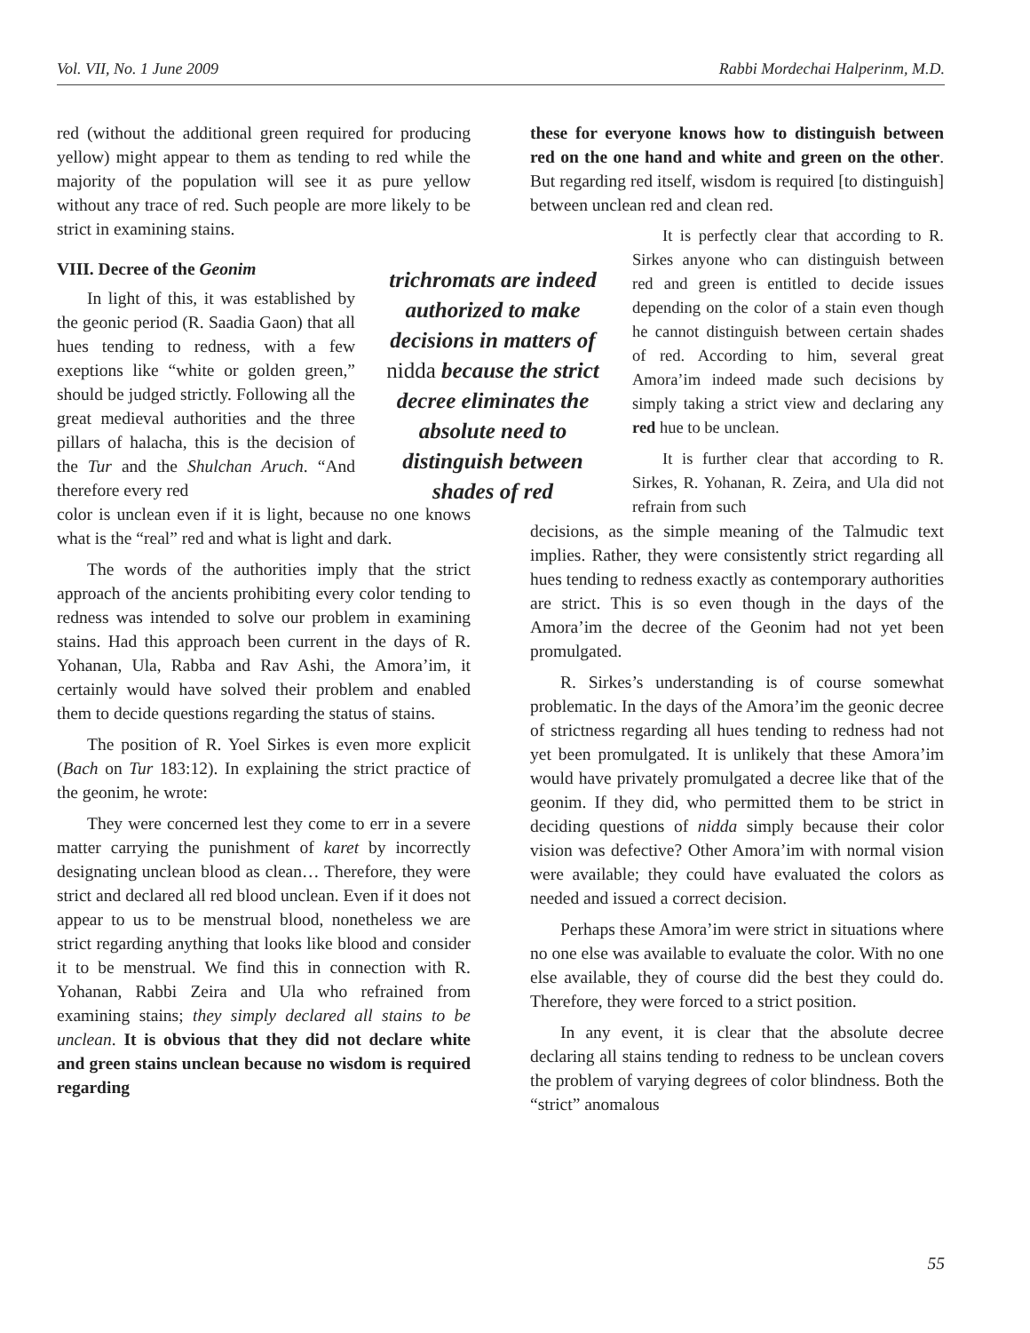Vol. VII, No. 1 June 2009 Rabbi Mordechai Halperinm, M.D.
red (without the additional green required for producing yellow) might appear to them as tending to red while the majority of the population will see it as pure yellow without any trace of red. Such people are more likely to be strict in examining stains.
VIII. Decree of the Geonim
In light of this, it was established by the geonic period (R. Saadia Gaon) that all hues tending to redness, with a few exeptions like “white or golden green,” should be judged strictly. Following all the great medieval authorities and the three pillars of halacha, this is the decision of the Tur and the Shulchan Aruch. “And therefore every red
color is unclean even if it is light, because no one knows what is the “real” red and what is light and dark.
The words of the authorities imply that the strict approach of the ancients prohibiting every color tending to redness was intended to solve our problem in examining stains. Had this approach been current in the days of R. Yohanan, Ula, Rabba and Rav Ashi, the Amora’im, it certainly would have solved their problem and enabled them to decide questions regarding the status of stains.
The position of R. Yoel Sirkes is even more explicit (Bach on Tur 183:12). In explaining the strict practice of the geonim, he wrote:
They were concerned lest they come to err in a severe matter carrying the punishment of karet by incorrectly designating unclean blood as clean… Therefore, they were strict and declared all red blood unclean. Even if it does not appear to us to be menstrual blood, nonetheless we are strict regarding anything that looks like blood and consider it to be menstrual. We find this in connection with R. Yohanan, Rabbi Zeira and Ula who refrained from examining stains; they simply declared all stains to be unclean. It is obvious that they did not declare white and green stains unclean because no wisdom is required regarding
trichromats are indeed authorized to make decisions in matters of nidda because the strict decree eliminates the absolute need to distinguish between shades of red
these for everyone knows how to distinguish between red on the one hand and white and green on the other. But regarding red itself, wisdom is required [to distinguish] between unclean red and clean red.
It is perfectly clear that according to R. Sirkes anyone who can distinguish between red and green is entitled to decide issues depending on the color of a stain even though he cannot distinguish between certain shades of red. According to him, several great Amora’im indeed made such decisions by simply taking a strict view and declaring any red hue to be unclean.
It is further clear that according to R. Sirkes, R. Yohanan, R. Zeira, and Ula did not refrain from such
decisions, as the simple meaning of the Talmudic text implies. Rather, they were consistently strict regarding all hues tending to redness exactly as contemporary authorities are strict. This is so even though in the days of the Amora’im the decree of the Geonim had not yet been promulgated.
R. Sirkes’s understanding is of course somewhat problematic. In the days of the Amora’im the geonic decree of strictness regarding all hues tending to redness had not yet been promulgated. It is unlikely that these Amora’im would have privately promulgated a decree like that of the geonim. If they did, who permitted them to be strict in deciding questions of nidda simply because their color vision was defective? Other Amora’im with normal vision were available; they could have evaluated the colors as needed and issued a correct decision.
Perhaps these Amora’im were strict in situations where no one else was available to evaluate the color. With no one else available, they of course did the best they could do. Therefore, they were forced to a strict position.
In any event, it is clear that the absolute decree declaring all stains tending to redness to be unclean covers the problem of varying degrees of color blindness. Both the “strict” anomalous
55